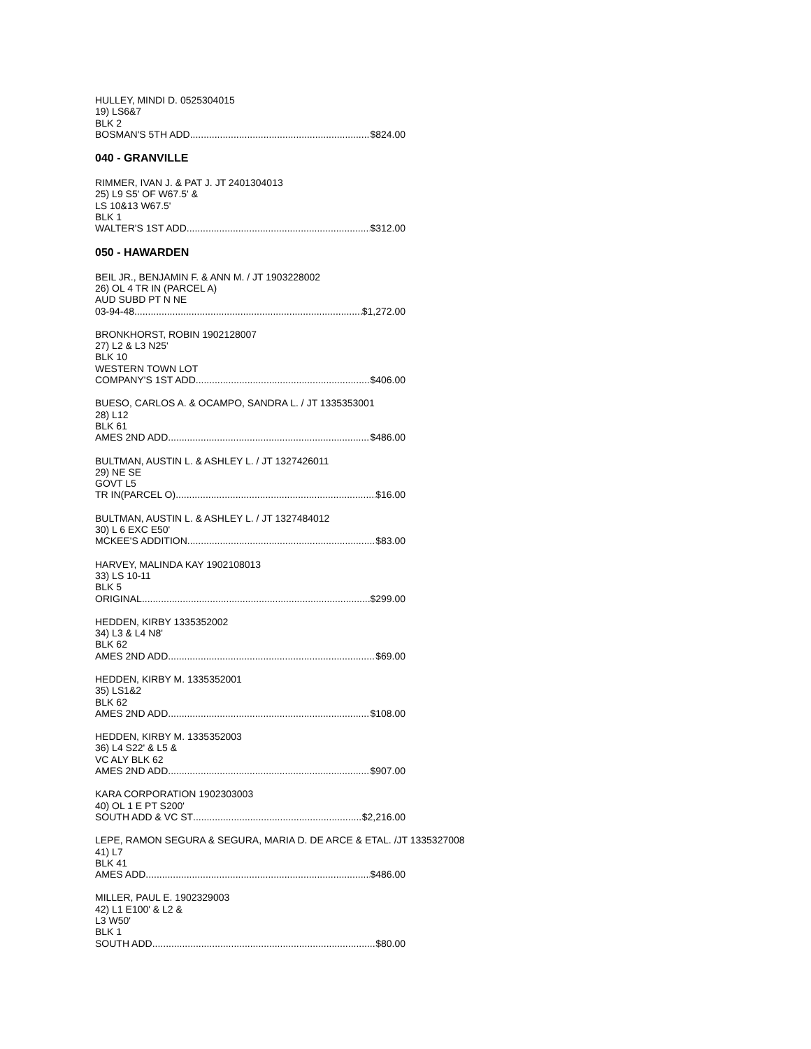HULLEY, MINDI D. 0525304015
19) LS6&7
BLK 2
BOSMAN'S 5TH ADD $824.00
040 - GRANVILLE
RIMMER, IVAN J. & PAT J. JT 2401304013
25) L9 S5' OF W67.5' &
LS 10&13 W67.5'
BLK 1
WALTER'S 1ST ADD $312.00
050 - HAWARDEN
BEIL JR., BENJAMIN F. & ANN M. / JT 1903228002
26) OL 4 TR IN (PARCEL A)
AUD SUBD PT N NE
03-94-48 $1,272.00
BRONKHORST, ROBIN 1902128007
27) L2 & L3 N25'
BLK 10
WESTERN TOWN LOT
COMPANY'S 1ST ADD $406.00
BUESO, CARLOS A. & OCAMPO, SANDRA L. / JT 1335353001
28) L12
BLK 61
AMES 2ND ADD $486.00
BULTMAN, AUSTIN L. & ASHLEY L. / JT 1327426011
29) NE SE
GOVT L5
TR IN(PARCEL O) $16.00
BULTMAN, AUSTIN L. & ASHLEY L. / JT 1327484012
30) L 6 EXC E50'
MCKEE'S ADDITION $83.00
HARVEY, MALINDA KAY 1902108013
33) LS 10-11
BLK 5
ORIGINAL $299.00
HEDDEN, KIRBY 1335352002
34) L3 & L4 N8'
BLK 62
AMES 2ND ADD $69.00
HEDDEN, KIRBY M. 1335352001
35) LS1&2
BLK 62
AMES 2ND ADD $108.00
HEDDEN, KIRBY M. 1335352003
36) L4 S22' & L5 &
VC ALY BLK 62
AMES 2ND ADD $907.00
KARA CORPORATION 1902303003
40) OL 1 E PT S200'
SOUTH ADD & VC ST $2,216.00
LEPE, RAMON SEGURA & SEGURA, MARIA D. DE ARCE & ETAL. /JT 1335327008
41) L7
BLK 41
AMES ADD $486.00
MILLER, PAUL E. 1902329003
42) L1 E100' & L2 &
L3 W50'
BLK 1
SOUTH ADD $80.00